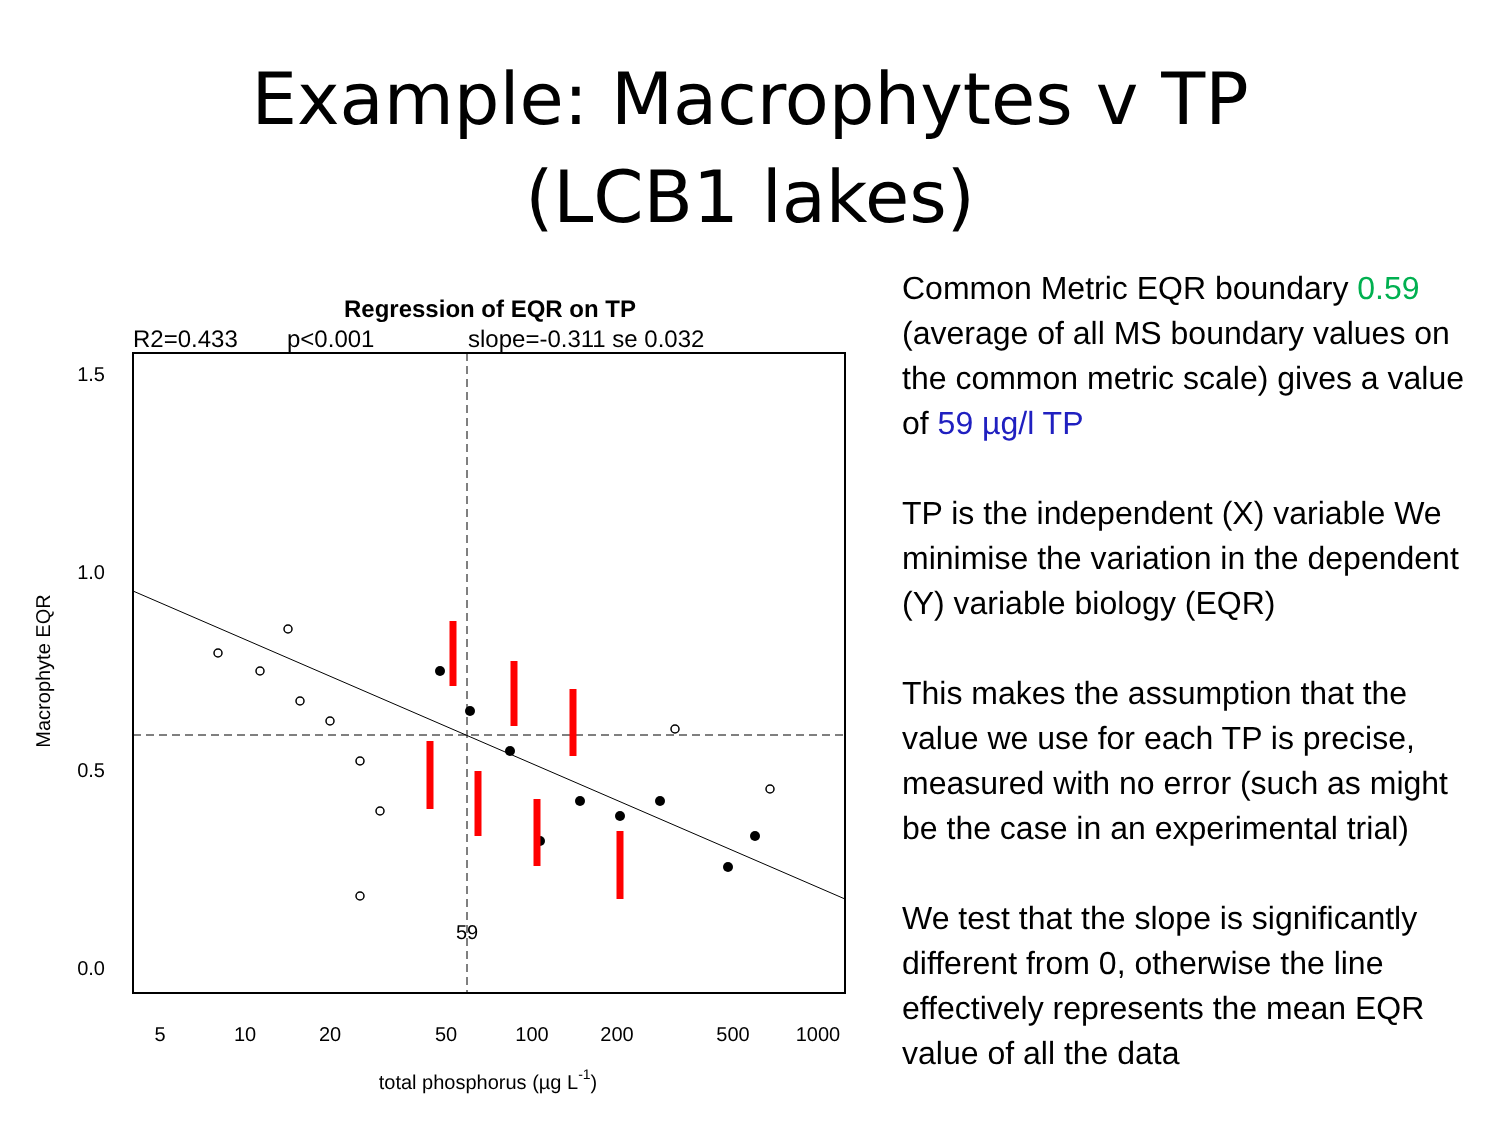Example: Macrophytes v TP
(LCB1 lakes)
Regression of EQR on TP
R2=0.433
p<0.001
slope=-0.311 se 0.032
59
1.5
1.0
0.5
0.0
5
10
20
50
100
200
500
1000
total phosphorus (µg L-1)
Macrophyte EQR
Common Metric EQR boundary 0.59 (average of all MS boundary values on the common metric scale) gives a value of 59 µg/l TP
TP is the independent (X) variable We minimise the variation in the dependent (Y) variable biology (EQR)
This makes the assumption that the value we use for each TP is precise, measured with no error (such as might be the case in an experimental trial)
We test that the slope is significantly different from 0, otherwise the line effectively represents the mean EQR value of all the data